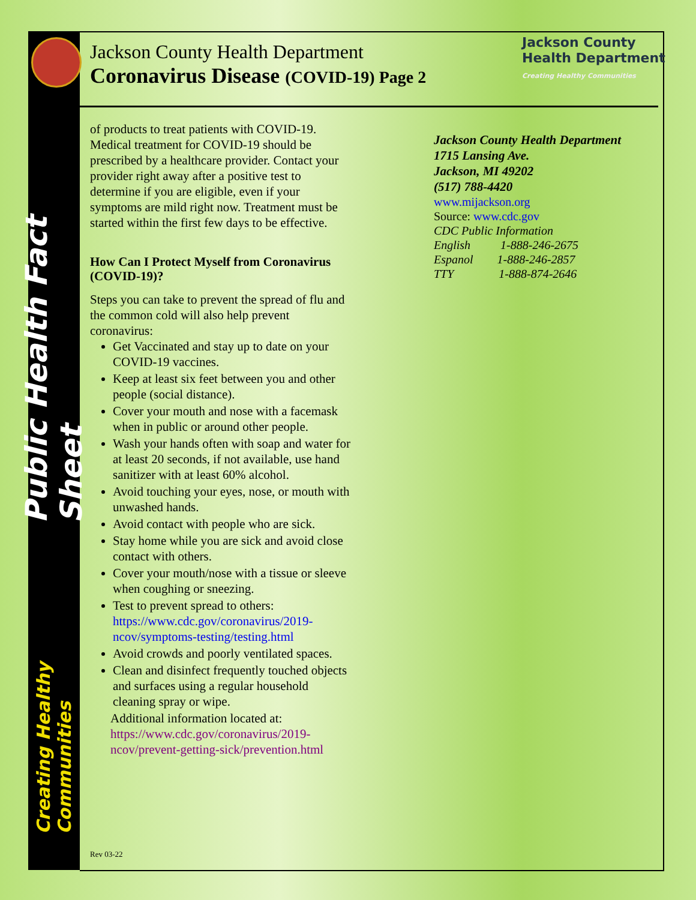Public Health Fact Sheet
Creating Healthy Communities
Jackson County Health Department
Coronavirus Disease (COVID-19) Page 2
Jackson County
Health Department
Creating Healthy Communities
of products to treat patients with COVID-19. Medical treatment for COVID-19 should be prescribed by a healthcare provider. Contact your provider right away after a positive test to determine if you are eligible, even if your symptoms are mild right now. Treatment must be started within the first few days to be effective.
How Can I Protect Myself from Coronavirus (COVID-19)?
Steps you can take to prevent the spread of flu and the common cold will also help prevent coronavirus:
Get Vaccinated and stay up to date on your COVID-19 vaccines.
Keep at least six feet between you and other people (social distance).
Cover your mouth and nose with a facemask when in public or around other people.
Wash your hands often with soap and water for at least 20 seconds, if not available, use hand sanitizer with at least 60% alcohol.
Avoid touching your eyes, nose, or mouth with unwashed hands.
Avoid contact with people who are sick.
Stay home while you are sick and avoid close contact with others.
Cover your mouth/nose with a tissue or sleeve when coughing or sneezing.
Test to prevent spread to others: https://www.cdc.gov/coronavirus/2019-ncov/symptoms-testing/testing.html
Avoid crowds and poorly ventilated spaces.
Clean and disinfect frequently touched objects and surfaces using a regular household cleaning spray or wipe.
Additional information located at:
https://www.cdc.gov/coronavirus/2019-ncov/prevent-getting-sick/prevention.html
Jackson County Health Department
1715 Lansing Ave.
Jackson, MI 49202
(517) 788-4420
www.mijackson.org
Source: www.cdc.gov
CDC Public Information
English 1-888-246-2675
Espanol 1-888-246-2857
TTY 1-888-874-2646
Rev 03-22